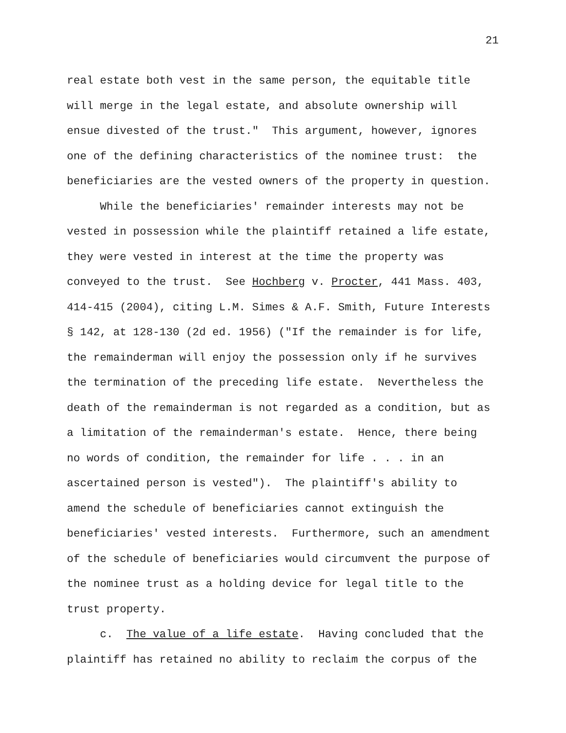21
real estate both vest in the same person, the equitable title will merge in the legal estate, and absolute ownership will ensue divested of the trust." This argument, however, ignores one of the defining characteristics of the nominee trust: the beneficiaries are the vested owners of the property in question. While the beneficiaries' remainder interests may not be vested in possession while the plaintiff retained a life estate, they were vested in interest at the time the property was conveyed to the trust. See Hochberg v. Procter, 441 Mass. 403, 414-415 (2004), citing L.M. Simes & A.F. Smith, Future Interests § 142, at 128-130 (2d ed. 1956) ("If the remainder is for life, the remainderman will enjoy the possession only if he survives the termination of the preceding life estate. Nevertheless the death of the remainderman is not regarded as a condition, but as a limitation of the remainderman's estate. Hence, there being no words of condition, the remainder for life . . . in an ascertained person is vested"). The plaintiff's ability to amend the schedule of beneficiaries cannot extinguish the beneficiaries' vested interests. Furthermore, such an amendment of the schedule of beneficiaries would circumvent the purpose of the nominee trust as a holding device for legal title to the trust property. c. The value of a life estate. Having concluded that the plaintiff has retained no ability to reclaim the corpus of the